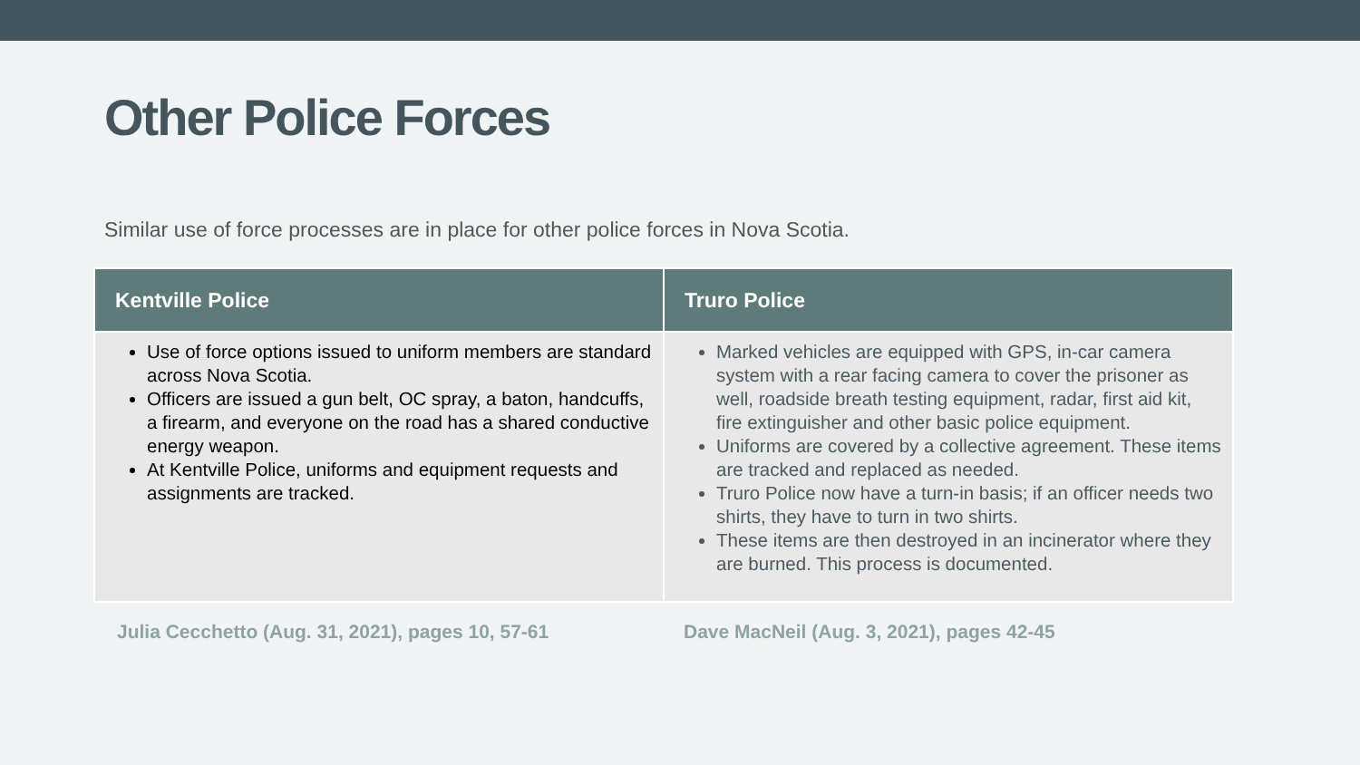Other Police Forces
Similar use of force processes are in place for other police forces in Nova Scotia.
| Kentville Police | Truro Police |
| --- | --- |
| Use of force options issued to uniform members are standard across Nova Scotia. Officers are issued a gun belt, OC spray, a baton, handcuffs, a firearm, and everyone on the road has a shared conductive energy weapon. At Kentville Police, uniforms and equipment requests and assignments are tracked. | Marked vehicles are equipped with GPS, in-car camera system with a rear facing camera to cover the prisoner as well, roadside breath testing equipment, radar, first aid kit, fire extinguisher and other basic police equipment. Uniforms are covered by a collective agreement. These items are tracked and replaced as needed. Truro Police now have a turn-in basis; if an officer needs two shirts, they have to turn in two shirts. These items are then destroyed in an incinerator where they are burned. This process is documented. |
Julia Cecchetto (Aug. 31, 2021), pages 10, 57-61 Dave MacNeil (Aug. 3, 2021), pages 42-45